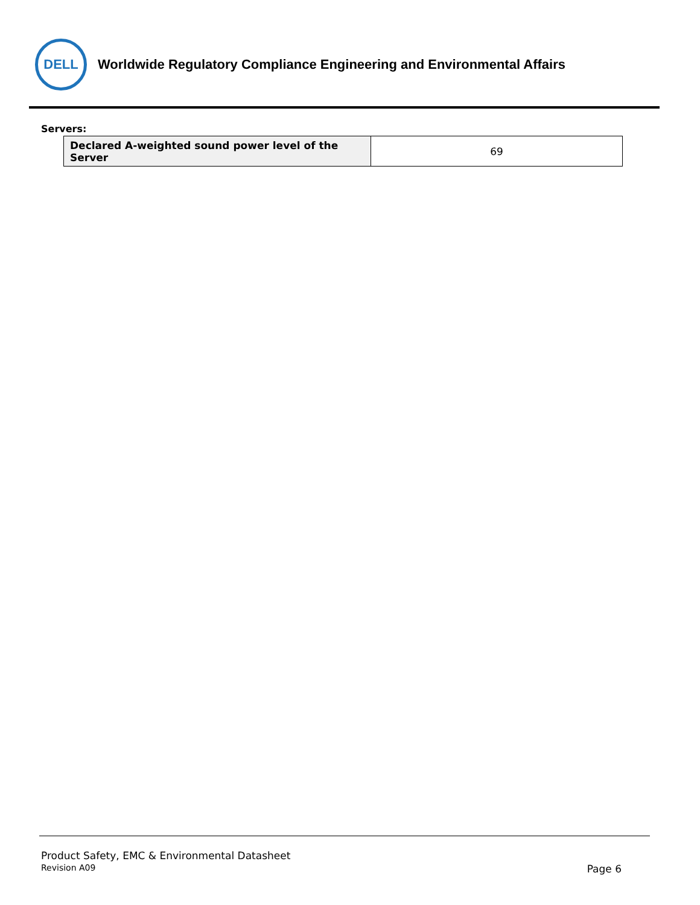DELL
Worldwide Regulatory Compliance Engineering and Environmental Affairs
Servers:
| Declared A-weighted sound power level of the Server | 69 |
Product Safety, EMC & Environmental Datasheet
Revision A09 Page 6